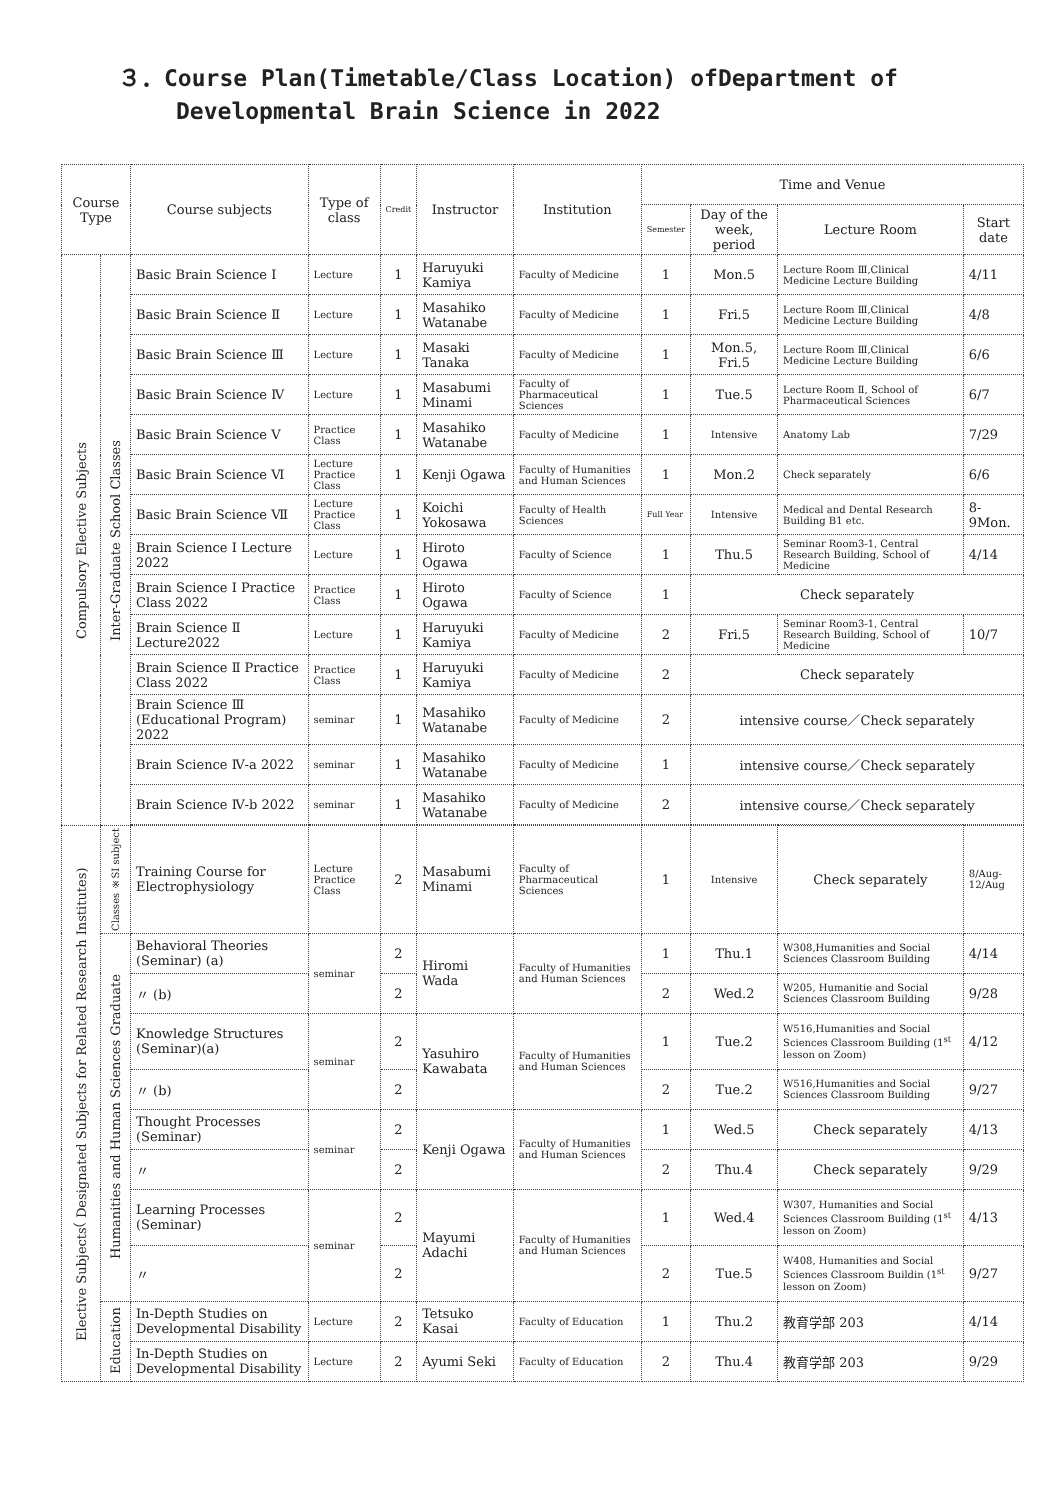３．Course Plan(Timetable/Class Location) ofDepartment of
Developmental Brain Science in 2022
| Course Type | | Course subjects | Type of class | Credit | Instructor | Institution | Time and Venue | | | |
| --- | --- | --- | --- | --- | --- | --- | --- | --- | --- | --- |
| | | | | | | | Semester | Day of the week, period | Lecture Room | Start date |
| Compulsory Elective Subjects | Inter-Graduate School Classes | Basic Brain Science Ⅰ | Lecture | 1 | Haruyuki Kamiya | Faculty of Medicine | 1 | Mon.5 | Lecture Room Ⅲ,Clinical Medicine Lecture Building | 4/11 |
| | | Basic Brain Science Ⅱ | Lecture | 1 | Masahiko Watanabe | Faculty of Medicine | 1 | Fri.5 | Lecture Room Ⅲ,Clinical Medicine Lecture Building | 4/8 |
| | | Basic Brain Science Ⅲ | Lecture | 1 | Masaki Tanaka | Faculty of Medicine | 1 | Mon.5, Fri.5 | Lecture Room Ⅲ,Clinical Medicine Lecture Building | 6/6 |
| | | Basic Brain Science Ⅳ | Lecture | 1 | Masabumi Minami | Faculty of Pharmaceutical Sciences | 1 | Tue.5 | Lecture Room Ⅱ, School of Pharmaceutical Sciences | 6/7 |
| | | Basic Brain Science Ⅴ | Practice Class | 1 | Masahiko Watanabe | Faculty of Medicine | 1 | Intensive | Anatomy Lab | 7/29 |
| | | Basic Brain Science Ⅵ | Lecture Practice Class | 1 | Kenji Ogawa | Faculty of Humanities and Human Sciences | 1 | Mon.2 | Check separately | 6/6 |
| | | Basic Brain Science Ⅶ | Lecture Practice Class | 1 | Koichi Yokosawa | Faculty of Health Sciences | Full Year | Intensive | Medical and Dental Research Building B1 etc. | 8-9Mon. |
| | | Brain Science Ⅰ Lecture 2022 | Lecture | 1 | Hiroto Ogawa | Faculty of Science | 1 | Thu.5 | Seminar Room3-1, Central Research Building, School of Medicine | 4/14 |
| | | Brain Science Ⅰ Practice Class 2022 | Practice Class | 1 | Hiroto Ogawa | Faculty of Science | 1 | Check separately | | |
| | | Brain Science Ⅱ Lecture2022 | Lecture | 1 | Haruyuki Kamiya | Faculty of Medicine | 2 | Fri.5 | Seminar Room3-1, Central Research Building, School of Medicine | 10/7 |
| | | Brain Science Ⅱ Practice Class 2022 | Practice Class | 1 | Haruyuki Kamiya | Faculty of Medicine | 2 | Check separately | | |
| | | Brain Science Ⅲ (Educational Program) 2022 | seminar | 1 | Masahiko Watanabe | Faculty of Medicine | 2 | intensive course／Check separately | | |
| | | Brain Science Ⅳ-a 2022 | seminar | 1 | Masahiko Watanabe | Faculty of Medicine | 1 | intensive course／Check separately | | |
| | | Brain Science Ⅳ-b 2022 | seminar | 1 | Masahiko Watanabe | Faculty of Medicine | 2 | intensive course／Check separately | | |
| Elective Subjects（ Designated Subjects for Related Research Institutes) | Classes ※SI subject | Training Course for Electrophysiology | Lecture Practice Class | 2 | Masabumi Minami | Faculty of Pharmaceutical Sciences | 1 | Intensive | Check separately | 8/Aug-12/Aug |
| | Humanities and Human Sciences Graduate | Behavioral Theories (Seminar) (a) | seminar | 2 | Hiromi Wada | Faculty of Humanities and Human Sciences | 1 | Thu.1 | W308,Humanities and Social Sciences Classroom Building | 4/14 |
| | | 〃 (b) | | 2 | | | 2 | Wed.2 | W205, Humanitie and Social Sciences Classroom Building | 9/28 |
| | | Knowledge Structures (Seminar)(a) | seminar | 2 | Yasuhiro Kawabata | Faculty of Humanities and Human Sciences | 1 | Tue.2 | W516,Humanities and Social Sciences Classroom Building (1<sup>st</sup> lesson on Zoom) | 4/12 |
| | | 〃 (b) | | 2 | | | 2 | Tue.2 | W516,Humanities and Social Sciences Classroom Building | 9/27 |
| | | Thought Processes (Seminar) | seminar | 2 | Kenji Ogawa | Faculty of Humanities and Human Sciences | 1 | Wed.5 | Check separately | 4/13 |
| | | 〃 | | 2 | | | 2 | Thu.4 | Check separately | 9/29 |
| | | Learning Processes (Seminar) | seminar | 2 | Mayumi Adachi | Faculty of Humanities and Human Sciences | 1 | Wed.4 | W307, Humanities and Social Sciences Classroom Building (1<sup>st</sup> lesson on Zoom) | 4/13 |
| | | 〃 | | 2 | | | 2 | Tue.5 | W408, Humanities and Social Sciences Classroom Buildin (1<sup>st</sup> lesson on Zoom) | 9/27 |
| | Education | In-Depth Studies on Developmental Disability | Lecture | 2 | Tetsuko Kasai | Faculty of Education | 1 | Thu.2 | 教育学部 203 | 4/14 |
| | | In-Depth Studies on Developmental Disability | Lecture | 2 | Ayumi Seki | Faculty of Education | 2 | Thu.4 | 教育学部 203 | 9/29 |